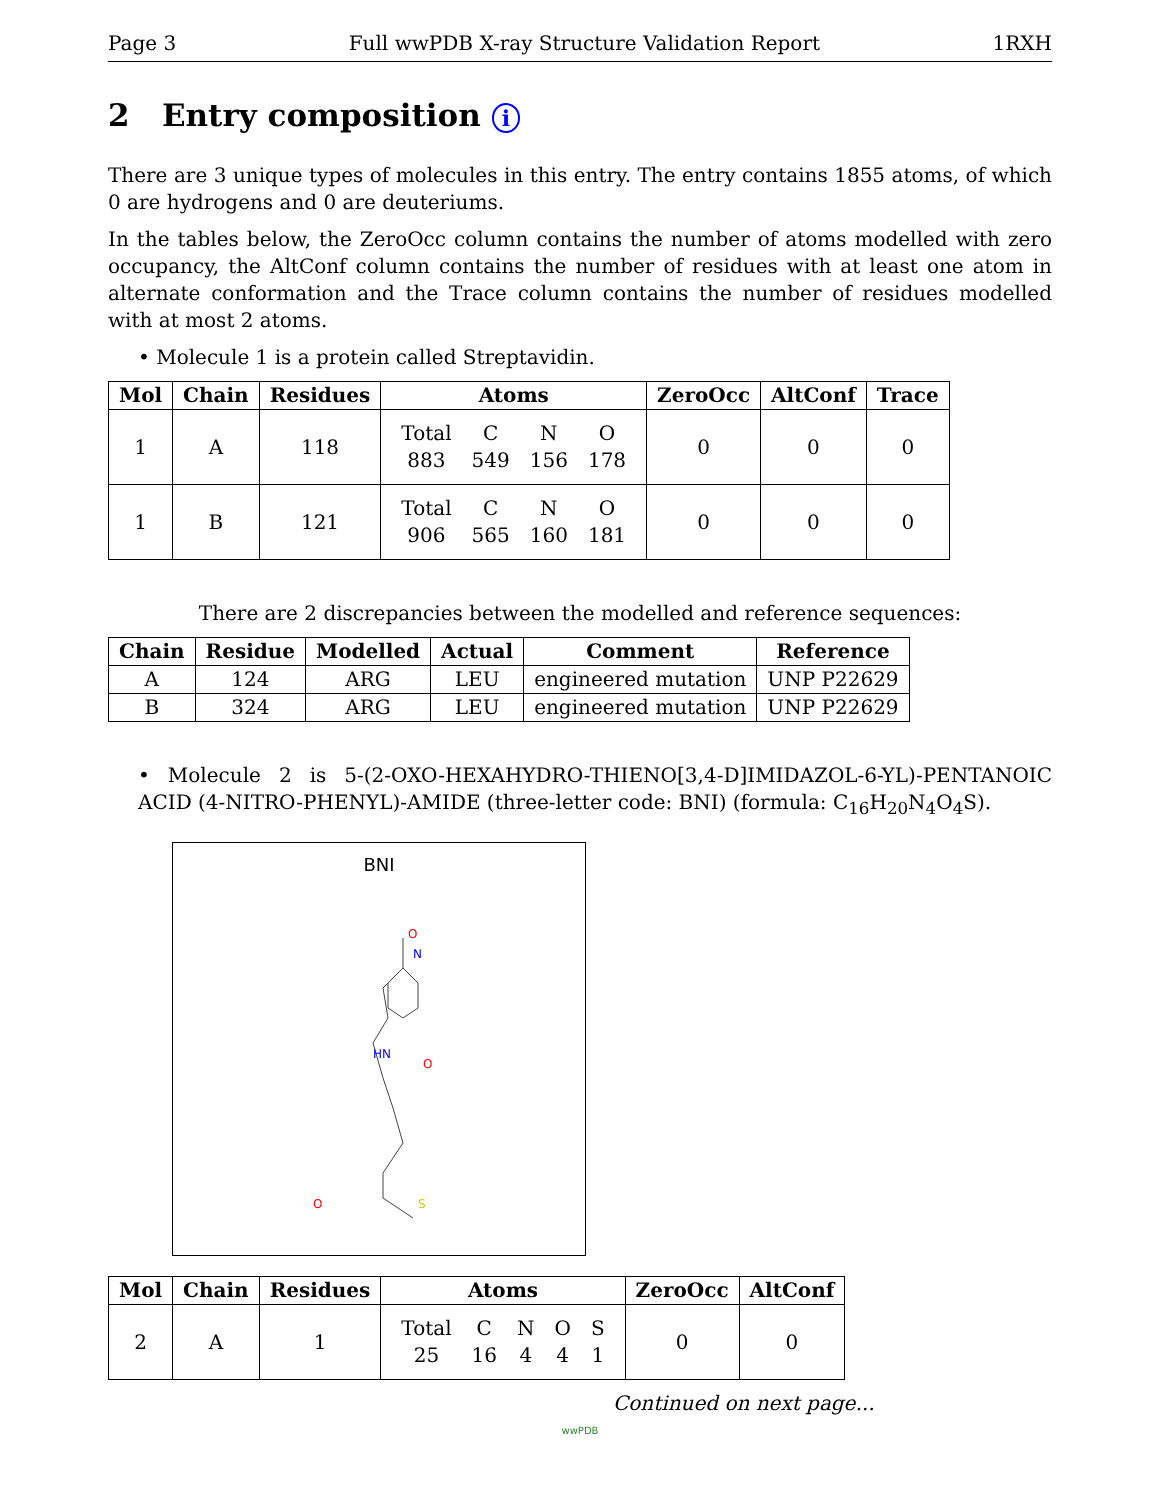Page 3 Full wwPDB X-ray Structure Validation Report 1RXH
2 Entry composition i
There are 3 unique types of molecules in this entry. The entry contains 1855 atoms, of which 0 are hydrogens and 0 are deuteriums.
In the tables below, the ZeroOcc column contains the number of atoms modelled with zero occupancy, the AltConf column contains the number of residues with at least one atom in alternate conformation and the Trace column contains the number of residues modelled with at most 2 atoms.
• Molecule 1 is a protein called Streptavidin.
| Mol | Chain | Residues | Atoms | ZeroOcc | AltConf | Trace |
| --- | --- | --- | --- | --- | --- | --- |
| 1 | A | 118 | / Total / C / N / O / / 883 / 549 / 156 / 178 / | 0 | 0 | 0 |
| 1 | B | 121 | / Total / C / N / O / / 906 / 565 / 160 / 181 / | 0 | 0 | 0 |
There are 2 discrepancies between the modelled and reference sequences:
| Chain | Residue | Modelled | Actual | Comment | Reference |
| --- | --- | --- | --- | --- | --- |
| A | 124 | ARG | LEU | engineered mutation | UNP P22629 |
| B | 324 | ARG | LEU | engineered mutation | UNP P22629 |
• Molecule 2 is 5-(2-OXO-HEXAHYDRO-THIENO[3,4-D]IMIDAZOL-6-YL)-PENTANOIC ACID (4-NITRO-PHENYL)-AMIDE (three-letter code: BNI) (formula: C<sub>16</sub>H<sub>20</sub>N<sub>4</sub>O<sub>4</sub>S).
BNI
O
N
HN
O
O
S
| Mol | Chain | Residues | Atoms | ZeroOcc | AltConf |
| --- | --- | --- | --- | --- | --- |
| 2 | A | 1 | / Total / C / N / O / S / / 25 / 16 / 4 / 4 / 1 / | 0 | 0 |
Continued on next page...
wwPDB